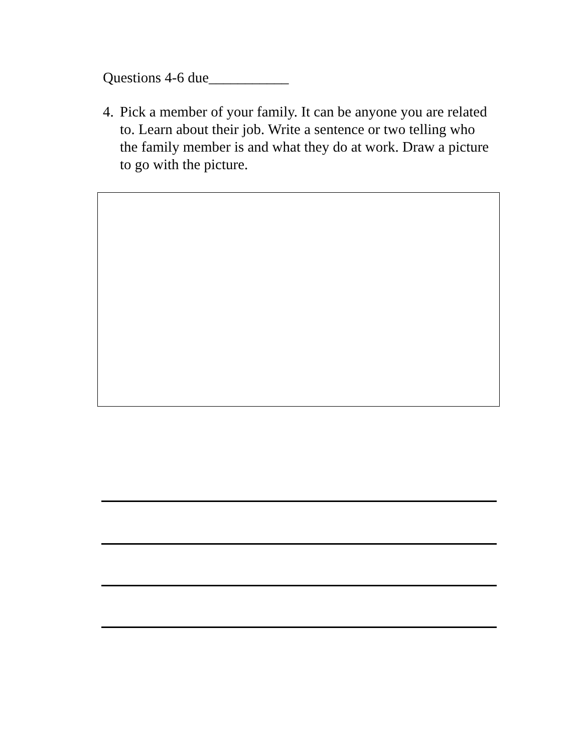Questions 4-6 due___________
4. Pick a member of your family. It can be anyone you are related to. Learn about their job. Write a sentence or two telling who the family member is and what they do at work. Draw a picture to go with the picture.